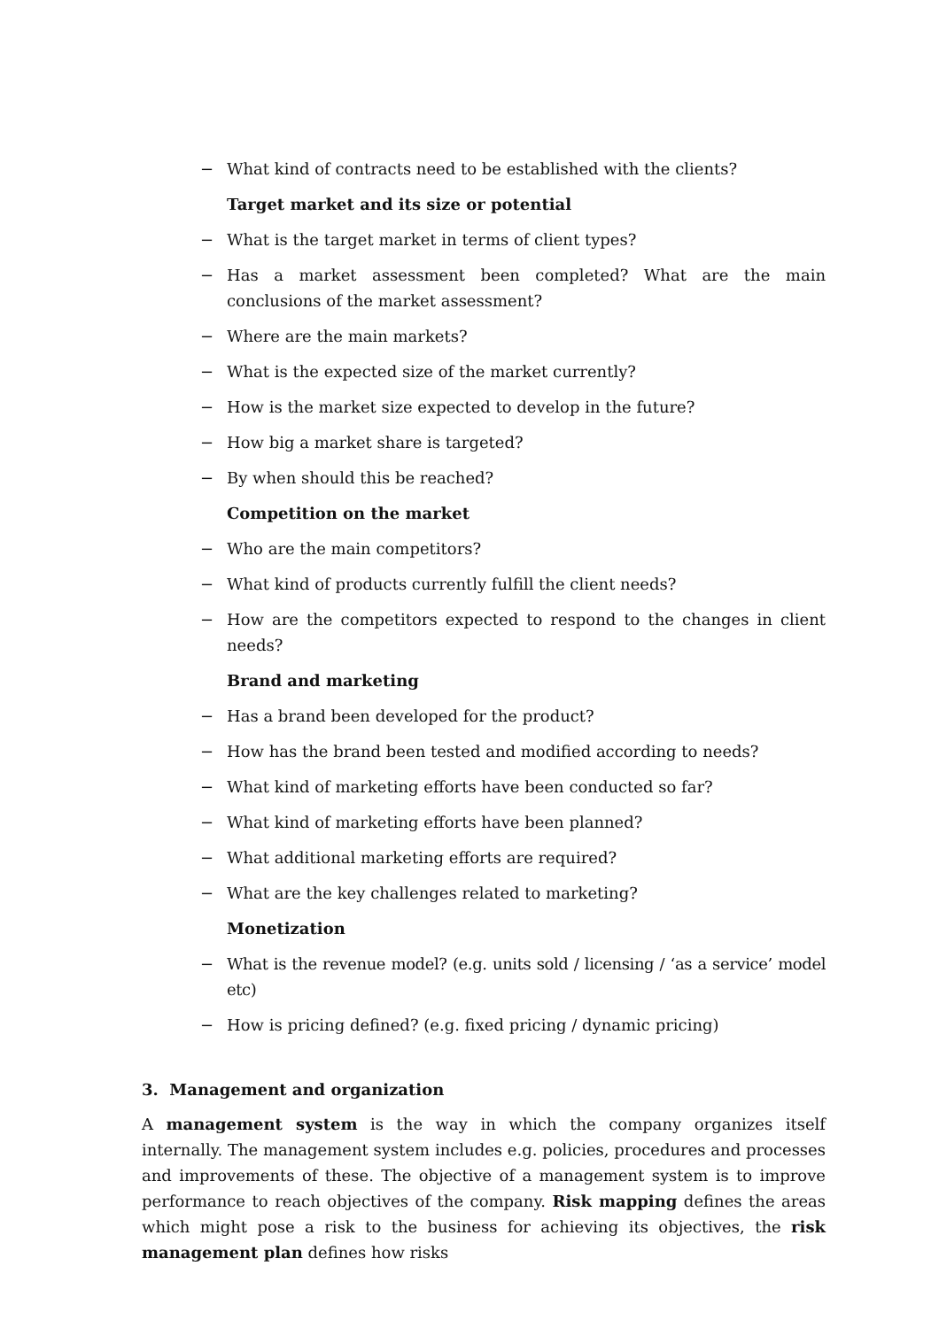− What kind of contracts need to be established with the clients?
Target market and its size or potential
− What is the target market in terms of client types?
− Has a market assessment been completed? What are the main conclusions of the market assessment?
− Where are the main markets?
− What is the expected size of the market currently?
− How is the market size expected to develop in the future?
− How big a market share is targeted?
− By when should this be reached?
Competition on the market
− Who are the main competitors?
− What kind of products currently fulfill the client needs?
− How are the competitors expected to respond to the changes in client needs?
Brand and marketing
− Has a brand been developed for the product?
− How has the brand been tested and modified according to needs?
− What kind of marketing efforts have been conducted so far?
− What kind of marketing efforts have been planned?
− What additional marketing efforts are required?
− What are the key challenges related to marketing?
Monetization
− What is the revenue model? (e.g. units sold / licensing / ‘as a service’ model etc)
− How is pricing defined? (e.g. fixed pricing / dynamic pricing)
3. Management and organization
A management system is the way in which the company organizes itself internally. The management system includes e.g. policies, procedures and processes and improvements of these. The objective of a management system is to improve performance to reach objectives of the company. Risk mapping defines the areas which might pose a risk to the business for achieving its objectives, the risk management plan defines how risks